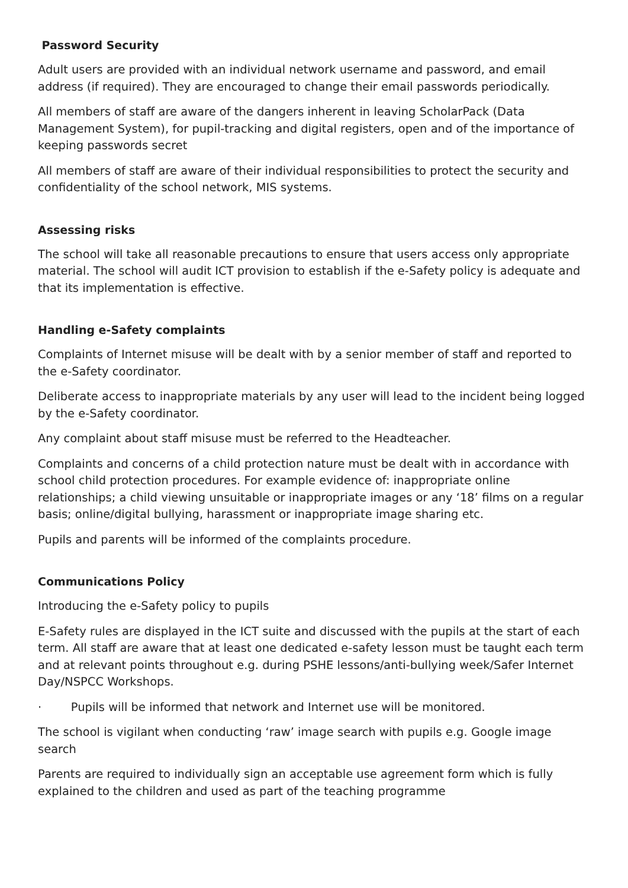Password Security
Adult users are provided with an individual network username and password, and email address (if required). They are encouraged to change their email passwords periodically.
All members of staff are aware of the dangers inherent in leaving ScholarPack (Data Management System), for pupil-tracking and digital registers, open and of the importance of keeping passwords secret
All members of staff are aware of their individual responsibilities to protect the security and confidentiality of the school network, MIS systems.
Assessing risks
The school will take all reasonable precautions to ensure that users access only appropriate material. The school will audit ICT provision to establish if the e-Safety policy is adequate and that its implementation is effective.
Handling e-Safety complaints
Complaints of Internet misuse will be dealt with by a senior member of staff and reported to the e-Safety coordinator.
Deliberate access to inappropriate materials by any user will lead to the incident being logged by the e-Safety coordinator.
Any complaint about staff misuse must be referred to the Headteacher.
Complaints and concerns of a child protection nature must be dealt with in accordance with school child protection procedures. For example evidence of: inappropriate online relationships; a child viewing unsuitable or inappropriate images or any ‘18’ films on a regular basis; online/digital bullying, harassment or inappropriate image sharing etc.
Pupils and parents will be informed of the complaints procedure.
Communications Policy
Introducing the e-Safety policy to pupils
E-Safety rules are displayed in the ICT suite and discussed with the pupils at the start of each term. All staff are aware that at least one dedicated e-safety lesson must be taught each term and at relevant points throughout e.g. during PSHE lessons/anti-bullying week/Safer Internet Day/NSPCC Workshops.
· Pupils will be informed that network and Internet use will be monitored.
The school is vigilant when conducting ‘raw’ image search with pupils e.g. Google image search
Parents are required to individually sign an acceptable use agreement form which is fully explained to the children and used as part of the teaching programme